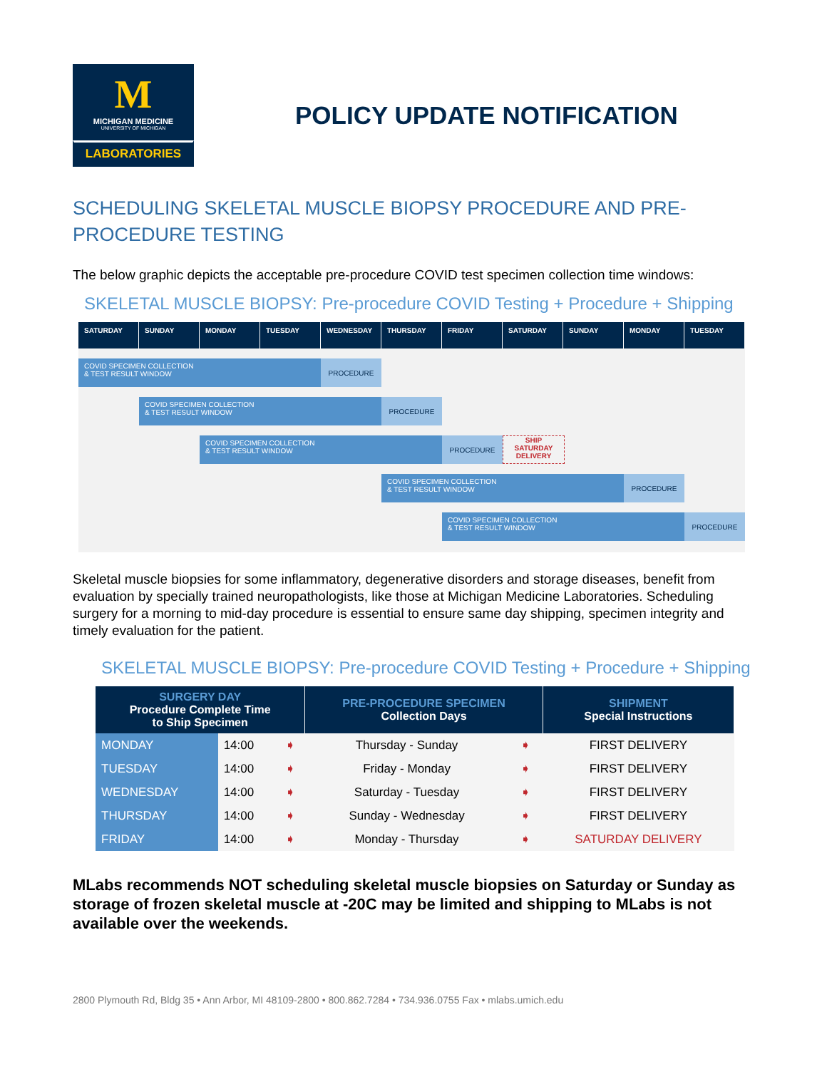M
MICHIGAN MEDICINE
UNIVERSITY OF MICHIGAN
LABORATORIES
POLICY UPDATE NOTIFICATION
SCHEDULING SKELETAL MUSCLE BIOPSY PROCEDURE AND PRE-PROCEDURE TESTING
The below graphic depicts the acceptable pre-procedure COVID test specimen collection time windows:
SKELETAL MUSCLE BIOPSY: Pre-procedure COVID Testing + Procedure + Shipping
SATURDAY SUNDAY MONDAY TUESDAY WEDNESDAY THURSDAY FRIDAY SATURDAY SUNDAY MONDAY TUESDAY
COVID SPECIMEN COLLECTION
& TEST RESULT WINDOW
PROCEDURE
COVID SPECIMEN COLLECTION
& TEST RESULT WINDOW
PROCEDURE
COVID SPECIMEN COLLECTION
& TEST RESULT WINDOW
PROCEDURE SHIP
SATURDAY
DELIVERY
COVID SPECIMEN COLLECTION
& TEST RESULT WINDOW
PROCEDURE
COVID SPECIMEN COLLECTION
& TEST RESULT WINDOW
PROCEDURE
Skeletal muscle biopsies for some inflammatory, degenerative disorders and storage diseases, benefit from evaluation by specially trained neuropathologists, like those at Michigan Medicine Laboratories. Scheduling surgery for a morning to mid-day procedure is essential to ensure same day shipping, specimen integrity and timely evaluation for the patient.
SKELETAL MUSCLE BIOPSY: Pre-procedure COVID Testing + Procedure + Shipping
| SURGERY DAY Procedure Complete Time to Ship Specimen | | | PRE-PROCEDURE SPECIMEN Collection Days | | SHIPMENT Special Instructions |
| --- | --- | --- | --- | --- | --- |
| MONDAY | 14:00 | ➧ | Thursday - Sunday | ➧ | FIRST DELIVERY |
| TUESDAY | 14:00 | ➧ | Friday - Monday | ➧ | FIRST DELIVERY |
| WEDNESDAY | 14:00 | ➧ | Saturday - Tuesday | ➧ | FIRST DELIVERY |
| THURSDAY | 14:00 | ➧ | Sunday - Wednesday | ➧ | FIRST DELIVERY |
| FRIDAY | 14:00 | ➧ | Monday - Thursday | ➧ | SATURDAY DELIVERY |
MLabs recommends NOT scheduling skeletal muscle biopsies on Saturday or Sunday as storage of frozen skeletal muscle at -20C may be limited and shipping to MLabs is not available over the weekends.
2800 Plymouth Rd, Bldg 35 • Ann Arbor, MI 48109-2800 • 800.862.7284 • 734.936.0755 Fax • mlabs.umich.edu